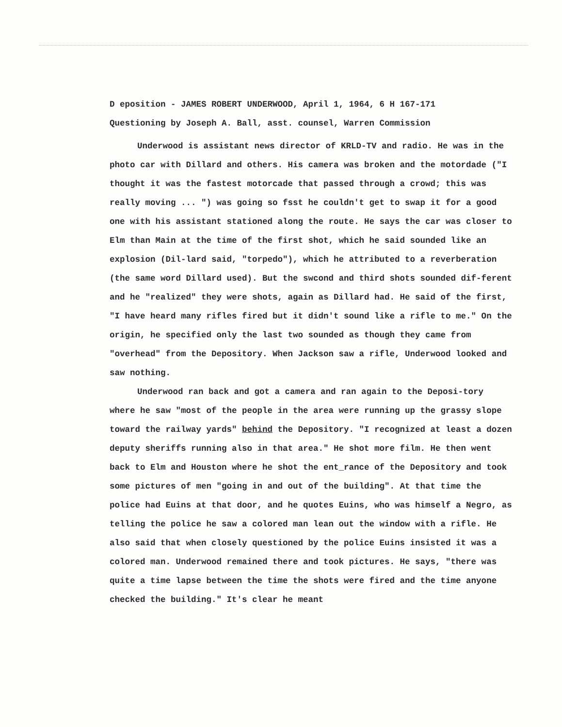D eposition - JAMES ROBERT UNDERWOOD, April 1, 1964, 6 H 167-171
Questioning by Joseph A. Ball, asst. counsel, Warren Commission
Underwood is assistant news director of KRLD-TV and radio. He was in the photo car with Dillard and others. His camera was broken and the motordade ("I thought it was the fastest motorcade that passed through a crowd; this was really moving ... ") was going so fsst he couldn't get to swap it for a good one with his assistant stationed along the route. He says the car was closer to Elm than Main at the time of the first shot, which he said sounded like an explosion (Dil-lard said, "torpedo"), which he attributed to a reverberation (the same word Dillard used). But the swcond and third shots sounded dif-ferent and he "realized" they were shots, again as Dillard had. He said of the first, "I have heard many rifles fired but it didn't sound like a rifle to me." On the origin, he specified only the last two sounded as though they came from "overhead" from the Depository. When Jackson saw a rifle, Underwood looked and saw nothing.
Underwood ran back and got a camera and ran again to the Deposi-tory where he saw "most of the people in the area were running up the grassy slope toward the railway yards" behind the Depository. "I recognized at least a dozen deputy sheriffs running also in that area." He shot more film. He then went back to Elm and Houston where he shot the ent_rance of the Depository and took some pictures of men "going in and out of the building". At that time the police had Euins at that door, and he quotes Euins, who was himself a Negro, as telling the police he saw a colored man lean out the window with a rifle. He also said that when closely questioned by the police Euins insisted it was a colored man. Underwood remained there and took pictures. He says, "there was quite a time lapse between the time the shots were fired and the time anyone checked the building." It's clear he meant